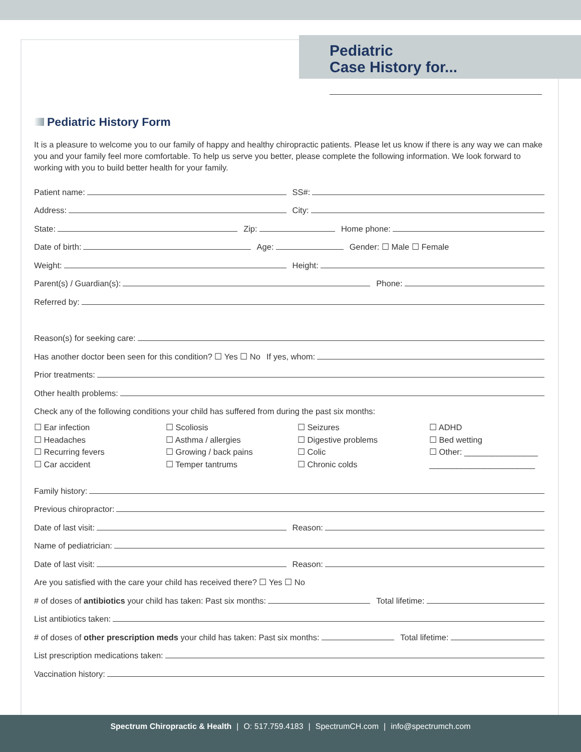Pediatric
Case History for...
Pediatric History Form
It is a pleasure to welcome you to our family of happy and healthy chiropractic patients. Please let us know if there is any way we can make you and your family feel more comfortable. To help us serve you better, please complete the following information. We look forward to working with you to build better health for your family.
Patient name:
SS#:
Address:
City:
State:
Zip:
Home phone:
Date of birth:
Age:
Gender: ☐ Male ☐ Female
Weight:
Height:
Parent(s) / Guardian(s):
Phone:
Referred by:
Reason(s) for seeking care:
Has another doctor been seen for this condition? ☐ Yes ☐ No
If yes, whom:
Prior treatments:
Other health problems:
Check any of the following conditions your child has suffered from during the past six months:
☐ Ear infection
☐ Headaches
☐ Recurring fevers
☐ Car accident
☐ Scoliosis
☐ Asthma / allergies
☐ Growing / back pains
☐ Temper tantrums
☐ Seizures
☐ Digestive problems
☐ Colic
☐ Chronic colds
☐ ADHD
☐ Bed wetting
☐ Other: ________________
_______________________
Family history:
Previous chiropractor:
Date of last visit:
Reason:
Name of pediatrician:
Date of last visit:
Reason:
Are you satisfied with the care your child has received there? ☐ Yes ☐ No
# of doses of antibiotics your child has taken: Past six months:
Total lifetime:
List antibiotics taken:
# of doses of other prescription meds your child has taken: Past six months:
Total lifetime:
List prescription medications taken:
Vaccination history:
Spectrum Chiropractic & Health | O: 517.759.4183 | SpectrumCH.com | info@spectrumch.com